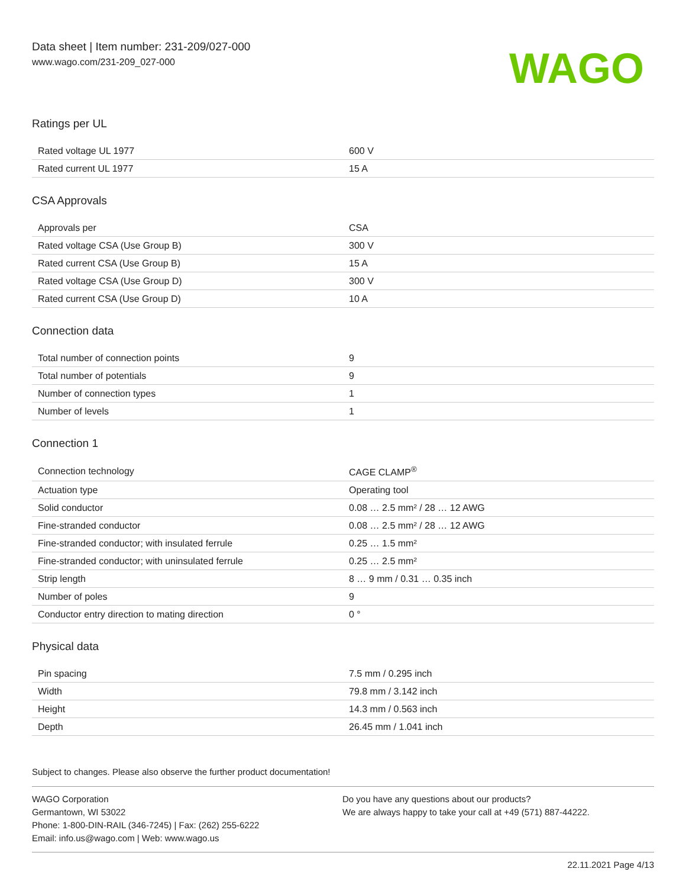Data sheet | Item number: 231-209/027-000
www.wago.com/231-209_027-000
WAGO
Ratings per UL
| Rated voltage UL 1977 | 600 V |
| Rated current UL 1977 | 15 A |
CSA Approvals
| Approvals per | CSA |
| Rated voltage CSA (Use Group B) | 300 V |
| Rated current CSA (Use Group B) | 15 A |
| Rated voltage CSA (Use Group D) | 300 V |
| Rated current CSA (Use Group D) | 10 A |
Connection data
| Total number of connection points | 9 |
| Total number of potentials | 9 |
| Number of connection types | 1 |
| Number of levels | 1 |
Connection 1
| Connection technology | CAGE CLAMP<sup>®</sup> |
| Actuation type | Operating tool |
| Solid conductor | 0.08 … 2.5 mm² / 28 … 12 AWG |
| Fine-stranded conductor | 0.08 … 2.5 mm² / 28 … 12 AWG |
| Fine-stranded conductor; with insulated ferrule | 0.25 … 1.5 mm² |
| Fine-stranded conductor; with uninsulated ferrule | 0.25 … 2.5 mm² |
| Strip length | 8 … 9 mm / 0.31 … 0.35 inch |
| Number of poles | 9 |
| Conductor entry direction to mating direction | 0 ° |
Physical data
| Pin spacing | 7.5 mm / 0.295 inch |
| Width | 79.8 mm / 3.142 inch |
| Height | 14.3 mm / 0.563 inch |
| Depth | 26.45 mm / 1.041 inch |
Subject to changes. Please also observe the further product documentation!
WAGO Corporation
Germantown, WI 53022
Phone: 1-800-DIN-RAIL (346-7245) | Fax: (262) 255-6222
Email: info.us@wago.com | Web: www.wago.us
Do you have any questions about our products?
We are always happy to take your call at +49 (571) 887-44222.
22.11.2021 Page 4/13